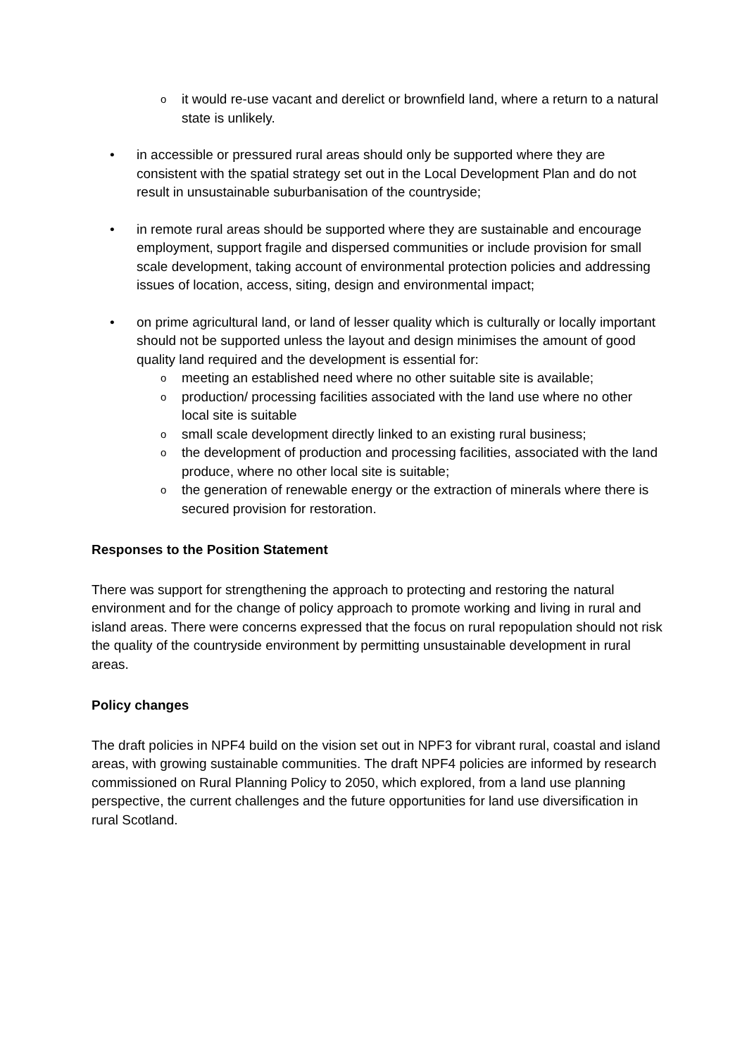o it would re-use vacant and derelict or brownfield land, where a return to a natural state is unlikely.
• in accessible or pressured rural areas should only be supported where they are consistent with the spatial strategy set out in the Local Development Plan and do not result in unsustainable suburbanisation of the countryside;
• in remote rural areas should be supported where they are sustainable and encourage employment, support fragile and dispersed communities or include provision for small scale development, taking account of environmental protection policies and addressing issues of location, access, siting, design and environmental impact;
• on prime agricultural land, or land of lesser quality which is culturally or locally important should not be supported unless the layout and design minimises the amount of good quality land required and the development is essential for:
o meeting an established need where no other suitable site is available;
o production/ processing facilities associated with the land use where no other local site is suitable
o small scale development directly linked to an existing rural business;
o the development of production and processing facilities, associated with the land produce, where no other local site is suitable;
o the generation of renewable energy or the extraction of minerals where there is secured provision for restoration.
Responses to the Position Statement
There was support for strengthening the approach to protecting and restoring the natural environment and for the change of policy approach to promote working and living in rural and island areas. There were concerns expressed that the focus on rural repopulation should not risk the quality of the countryside environment by permitting unsustainable development in rural areas.
Policy changes
The draft policies in NPF4 build on the vision set out in NPF3 for vibrant rural, coastal and island areas, with growing sustainable communities. The draft NPF4 policies are informed by research commissioned on Rural Planning Policy to 2050, which explored, from a land use planning perspective, the current challenges and the future opportunities for land use diversification in rural Scotland.